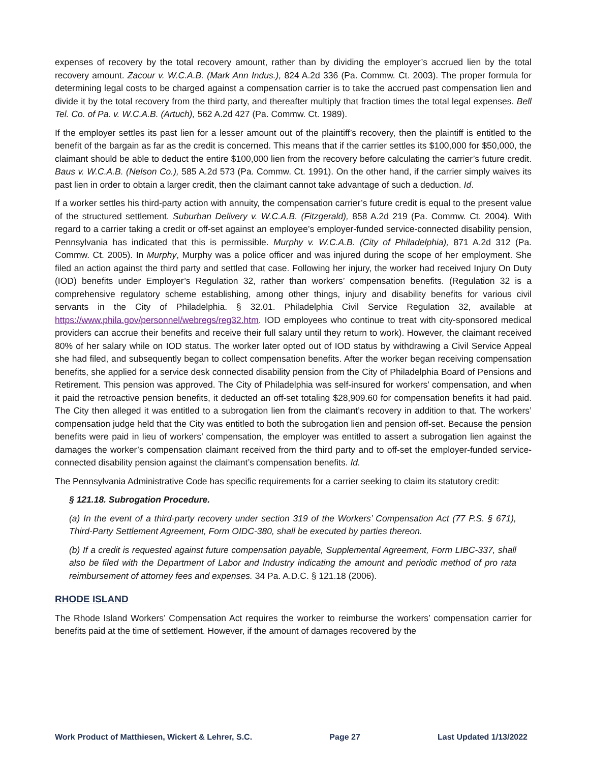expenses of recovery by the total recovery amount, rather than by dividing the employer’s accrued lien by the total recovery amount. Zacour v. W.C.A.B. (Mark Ann Indus.), 824 A.2d 336 (Pa. Commw. Ct. 2003). The proper formula for determining legal costs to be charged against a compensation carrier is to take the accrued past compensation lien and divide it by the total recovery from the third party, and thereafter multiply that fraction times the total legal expenses. Bell Tel. Co. of Pa. v. W.C.A.B. (Artuch), 562 A.2d 427 (Pa. Commw. Ct. 1989).
If the employer settles its past lien for a lesser amount out of the plaintiff’s recovery, then the plaintiff is entitled to the benefit of the bargain as far as the credit is concerned. This means that if the carrier settles its $100,000 for $50,000, the claimant should be able to deduct the entire $100,000 lien from the recovery before calculating the carrier’s future credit. Baus v. W.C.A.B. (Nelson Co.), 585 A.2d 573 (Pa. Commw. Ct. 1991). On the other hand, if the carrier simply waives its past lien in order to obtain a larger credit, then the claimant cannot take advantage of such a deduction. Id.
If a worker settles his third-party action with annuity, the compensation carrier’s future credit is equal to the present value of the structured settlement. Suburban Delivery v. W.C.A.B. (Fitzgerald), 858 A.2d 219 (Pa. Commw. Ct. 2004). With regard to a carrier taking a credit or off-set against an employee’s employer-funded service-connected disability pension, Pennsylvania has indicated that this is permissible. Murphy v. W.C.A.B. (City of Philadelphia), 871 A.2d 312 (Pa. Commw. Ct. 2005). In Murphy, Murphy was a police officer and was injured during the scope of her employment. She filed an action against the third party and settled that case. Following her injury, the worker had received Injury On Duty (IOD) benefits under Employer’s Regulation 32, rather than workers’ compensation benefits. (Regulation 32 is a comprehensive regulatory scheme establishing, among other things, injury and disability benefits for various civil servants in the City of Philadelphia. § 32.01. Philadelphia Civil Service Regulation 32, available at https://www.phila.gov/personnel/webregs/reg32.htm. IOD employees who continue to treat with city-sponsored medical providers can accrue their benefits and receive their full salary until they return to work). However, the claimant received 80% of her salary while on IOD status. The worker later opted out of IOD status by withdrawing a Civil Service Appeal she had filed, and subsequently began to collect compensation benefits. After the worker began receiving compensation benefits, she applied for a service desk connected disability pension from the City of Philadelphia Board of Pensions and Retirement. This pension was approved. The City of Philadelphia was self-insured for workers’ compensation, and when it paid the retroactive pension benefits, it deducted an off-set totaling $28,909.60 for compensation benefits it had paid. The City then alleged it was entitled to a subrogation lien from the claimant’s recovery in addition to that. The workers’ compensation judge held that the City was entitled to both the subrogation lien and pension off-set. Because the pension benefits were paid in lieu of workers’ compensation, the employer was entitled to assert a subrogation lien against the damages the worker’s compensation claimant received from the third party and to off-set the employer-funded service-connected disability pension against the claimant’s compensation benefits. Id.
The Pennsylvania Administrative Code has specific requirements for a carrier seeking to claim its statutory credit:
§ 121.18. Subrogation Procedure.
(a) In the event of a third-party recovery under section 319 of the Workers’ Compensation Act (77 P.S. § 671), Third-Party Settlement Agreement, Form OIDC-380, shall be executed by parties thereon.
(b) If a credit is requested against future compensation payable, Supplemental Agreement, Form LIBC-337, shall also be filed with the Department of Labor and Industry indicating the amount and periodic method of pro rata reimbursement of attorney fees and expenses. 34 Pa. A.D.C. § 121.18 (2006).
RHODE ISLAND
The Rhode Island Workers’ Compensation Act requires the worker to reimburse the workers’ compensation carrier for benefits paid at the time of settlement. However, if the amount of damages recovered by the
Work Product of Matthiesen, Wickert & Lehrer, S.C. Page 27 Last Updated 1/13/2022